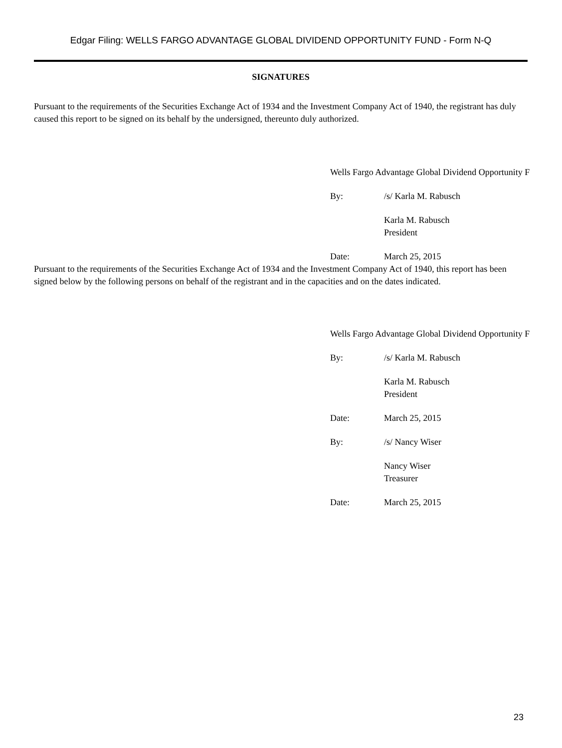Edgar Filing: WELLS FARGO ADVANTAGE GLOBAL DIVIDEND OPPORTUNITY FUND - Form N-Q
SIGNATURES
Pursuant to the requirements of the Securities Exchange Act of 1934 and the Investment Company Act of 1940, the registrant has duly caused this report to be signed on its behalf by the undersigned, thereunto duly authorized.
Wells Fargo Advantage Global Dividend Opportunity F
By: /s/ Karla M. Rabusch
Karla M. Rabusch
President
Date: March 25, 2015
Pursuant to the requirements of the Securities Exchange Act of 1934 and the Investment Company Act of 1940, this report has been signed below by the following persons on behalf of the registrant and in the capacities and on the dates indicated.
Wells Fargo Advantage Global Dividend Opportunity F
By: /s/ Karla M. Rabusch
Karla M. Rabusch
President
Date: March 25, 2015
By: /s/ Nancy Wiser
Nancy Wiser
Treasurer
Date: March 25, 2015
23